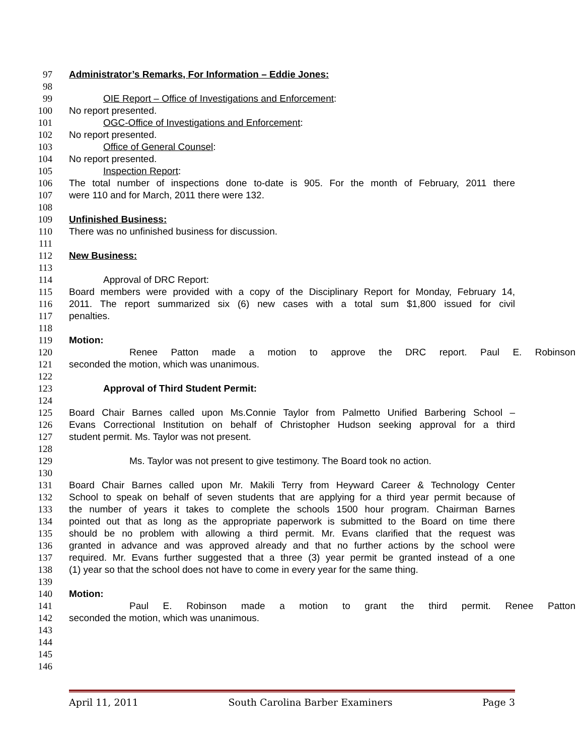97 Administrator’s Remarks, For Information – Eddie Jones:
98
99 OIE Report – Office of Investigations and Enforcement:
100 No report presented.
101 OGC-Office of Investigations and Enforcement:
102 No report presented.
103 Office of General Counsel:
104 No report presented.
105 Inspection Report:
106 The total number of inspections done to-date is 905. For the month of February, 2011 there
107 were 110 and for March, 2011 there were 132.
108
109 Unfinished Business:
110 There was no unfinished business for discussion.
111
112 New Business:
113
114 Approval of DRC Report:
115 Board members were provided with a copy of the Disciplinary Report for Monday, February 14,
116 2011. The report summarized six (6) new cases with a total sum $1,800 issued for civil
117 penalties.
118
119 Motion:
120 Renee Patton made a motion to approve the DRC report. Paul E. Robinson
121 seconded the motion, which was unanimous.
122
123 Approval of Third Student Permit:
124
125 Board Chair Barnes called upon Ms.Connie Taylor from Palmetto Unified Barbering School –
126 Evans Correctional Institution on behalf of Christopher Hudson seeking approval for a third
127 student permit. Ms. Taylor was not present.
128
129 Ms. Taylor was not present to give testimony. The Board took no action.
130
131 Board Chair Barnes called upon Mr. Makili Terry from Heyward Career & Technology Center
132 School to speak on behalf of seven students that are applying for a third year permit because of
133 the number of years it takes to complete the schools 1500 hour program. Chairman Barnes
134 pointed out that as long as the appropriate paperwork is submitted to the Board on time there
135 should be no problem with allowing a third permit. Mr. Evans clarified that the request was
136 granted in advance and was approved already and that no further actions by the school were
137 required. Mr. Evans further suggested that a three (3) year permit be granted instead of a one
138 (1) year so that the school does not have to come in every year for the same thing.
139
140 Motion:
141 Paul E. Robinson made a motion to grant the third permit. Renee Patton
142 seconded the motion, which was unanimous.
143
144
145
146
April 11, 2011 South Carolina Barber Examiners Page 3